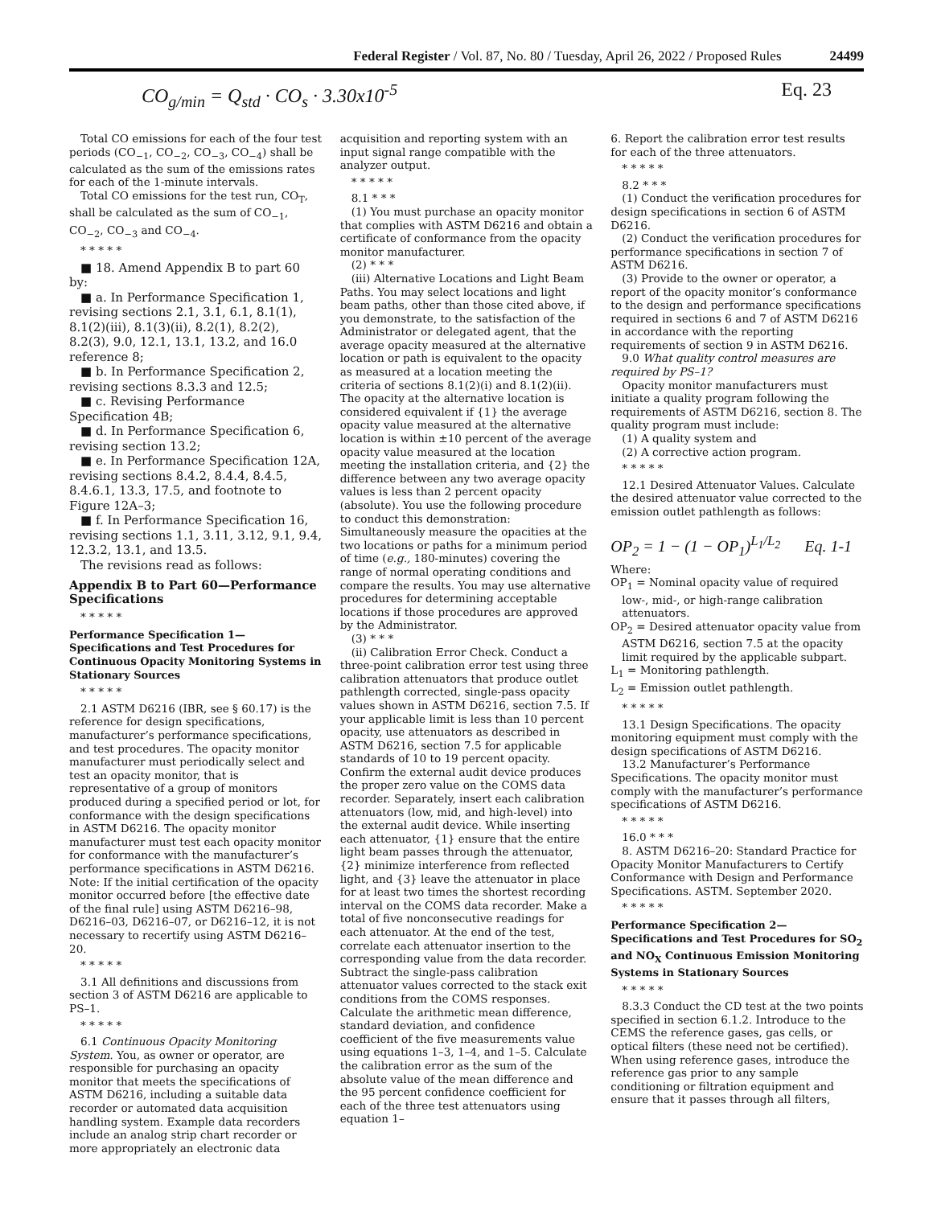Federal Register / Vol. 87, No. 80 / Tuesday, April 26, 2022 / Proposed Rules 24499
CO<sub>g/min</sub> = Q<sub>std</sub> · CO<sub>s</sub> · 3.30x10<sup>-5</sup> Eq. 23
Total CO emissions for each of the four test periods (CO<sub>−1</sub>, CO<sub>−2</sub>, CO<sub>−3</sub>, CO<sub>−4</sub>) shall be calculated as the sum of the emissions rates for each of the 1-minute intervals.
Total CO emissions for the test run, CO<sub>T</sub>, shall be calculated as the sum of CO<sub>−1</sub>, CO<sub>−2</sub>, CO<sub>−3</sub> and CO<sub>−4</sub>.
* * * * *
■ 18. Amend Appendix B to part 60 by:
■ a. In Performance Specification 1, revising sections 2.1, 3.1, 6.1, 8.1(1), 8.1(2)(iii), 8.1(3)(ii), 8.2(1), 8.2(2), 8.2(3), 9.0, 12.1, 13.1, 13.2, and 16.0 reference 8;
■ b. In Performance Specification 2, revising sections 8.3.3 and 12.5;
■ c. Revising Performance Specification 4B;
■ d. In Performance Specification 6, revising section 13.2;
■ e. In Performance Specification 12A, revising sections 8.4.2, 8.4.4, 8.4.5, 8.4.6.1, 13.3, 17.5, and footnote to Figure 12A–3;
■ f. In Performance Specification 16, revising sections 1.1, 3.11, 3.12, 9.1, 9.4, 12.3.2, 13.1, and 13.5.
The revisions read as follows:
Appendix B to Part 60—Performance Specifications
* * * * *
Performance Specification 1—Specifications and Test Procedures for Continuous Opacity Monitoring Systems in Stationary Sources
* * * * *
2.1 ASTM D6216 (IBR, see § 60.17) is the reference for design specifications, manufacturer’s performance specifications, and test procedures. The opacity monitor manufacturer must periodically select and test an opacity monitor, that is representative of a group of monitors produced during a specified period or lot, for conformance with the design specifications in ASTM D6216. The opacity monitor manufacturer must test each opacity monitor for conformance with the manufacturer’s performance specifications in ASTM D6216. Note: If the initial certification of the opacity monitor occurred before [the effective date of the final rule] using ASTM D6216–98, D6216–03, D6216–07, or D6216–12, it is not necessary to recertify using ASTM D6216–20.
* * * * *
3.1 All definitions and discussions from section 3 of ASTM D6216 are applicable to PS–1.
* * * * *
6.1 Continuous Opacity Monitoring System. You, as owner or operator, are responsible for purchasing an opacity monitor that meets the specifications of ASTM D6216, including a suitable data recorder or automated data acquisition handling system. Example data recorders include an analog strip chart recorder or more appropriately an electronic data
acquisition and reporting system with an input signal range compatible with the analyzer output.
* * * * *
8.1 * * *
(1) You must purchase an opacity monitor that complies with ASTM D6216 and obtain a certificate of conformance from the opacity monitor manufacturer.
(2) * * *
(iii) Alternative Locations and Light Beam Paths. You may select locations and light beam paths, other than those cited above, if you demonstrate, to the satisfaction of the Administrator or delegated agent, that the average opacity measured at the alternative location or path is equivalent to the opacity as measured at a location meeting the criteria of sections 8.1(2)(i) and 8.1(2)(ii). The opacity at the alternative location is considered equivalent if {1} the average opacity value measured at the alternative location is within ±10 percent of the average opacity value measured at the location meeting the installation criteria, and {2} the difference between any two average opacity values is less than 2 percent opacity (absolute). You use the following procedure to conduct this demonstration: Simultaneously measure the opacities at the two locations or paths for a minimum period of time (e.g., 180-minutes) covering the range of normal operating conditions and compare the results. You may use alternative procedures for determining acceptable locations if those procedures are approved by the Administrator.
(3) * * *
(ii) Calibration Error Check. Conduct a three-point calibration error test using three calibration attenuators that produce outlet pathlength corrected, single-pass opacity values shown in ASTM D6216, section 7.5. If your applicable limit is less than 10 percent opacity, use attenuators as described in ASTM D6216, section 7.5 for applicable standards of 10 to 19 percent opacity. Confirm the external audit device produces the proper zero value on the COMS data recorder. Separately, insert each calibration attenuators (low, mid, and high-level) into the external audit device. While inserting each attenuator, {1} ensure that the entire light beam passes through the attenuator, {2} minimize interference from reflected light, and {3} leave the attenuator in place for at least two times the shortest recording interval on the COMS data recorder. Make a total of five nonconsecutive readings for each attenuator. At the end of the test, correlate each attenuator insertion to the corresponding value from the data recorder. Subtract the single-pass calibration attenuator values corrected to the stack exit conditions from the COMS responses. Calculate the arithmetic mean difference, standard deviation, and confidence coefficient of the five measurements value using equations 1–3, 1–4, and 1–5. Calculate the calibration error as the sum of the absolute value of the mean difference and the 95 percent confidence coefficient for each of the three test attenuators using equation 1–
6. Report the calibration error test results for each of the three attenuators.
* * * * *
8.2 * * *
(1) Conduct the verification procedures for design specifications in section 6 of ASTM D6216.
(2) Conduct the verification procedures for performance specifications in section 7 of ASTM D6216.
(3) Provide to the owner or operator, a report of the opacity monitor’s conformance to the design and performance specifications required in sections 6 and 7 of ASTM D6216 in accordance with the reporting requirements of section 9 in ASTM D6216.
9.0 What quality control measures are required by PS–1?
Opacity monitor manufacturers must initiate a quality program following the requirements of ASTM D6216, section 8. The quality program must include:
(1) A quality system and
(2) A corrective action program.
* * * * *
12.1 Desired Attenuator Values. Calculate the desired attenuator value corrected to the emission outlet pathlength as follows:
OP<sub>2</sub> = 1 − (1 − OP<sub>1</sub>)<sup>L<sub>1</sub>/L<sub>2</sub></sup> Eq. 1-1
Where:
OP<sub>1</sub> = Nominal opacity value of required low-, mid-, or high-range calibration attenuators.
OP<sub>2</sub> = Desired attenuator opacity value from ASTM D6216, section 7.5 at the opacity limit required by the applicable subpart.
L<sub>1</sub> = Monitoring pathlength.
L<sub>2</sub> = Emission outlet pathlength.
* * * * *
13.1 Design Specifications. The opacity monitoring equipment must comply with the design specifications of ASTM D6216.
13.2 Manufacturer’s Performance Specifications. The opacity monitor must comply with the manufacturer’s performance specifications of ASTM D6216.
* * * * *
16.0 * * *
8. ASTM D6216–20: Standard Practice for Opacity Monitor Manufacturers to Certify Conformance with Design and Performance Specifications. ASTM. September 2020.
* * * * *
Performance Specification 2—Specifications and Test Procedures for SO<sub>2</sub> and NO<sub>X</sub> Continuous Emission Monitoring Systems in Stationary Sources
* * * * *
8.3.3 Conduct the CD test at the two points specified in section 6.1.2. Introduce to the CEMS the reference gases, gas cells, or optical filters (these need not be certified). When using reference gases, introduce the reference gas prior to any sample conditioning or filtration equipment and ensure that it passes through all filters,